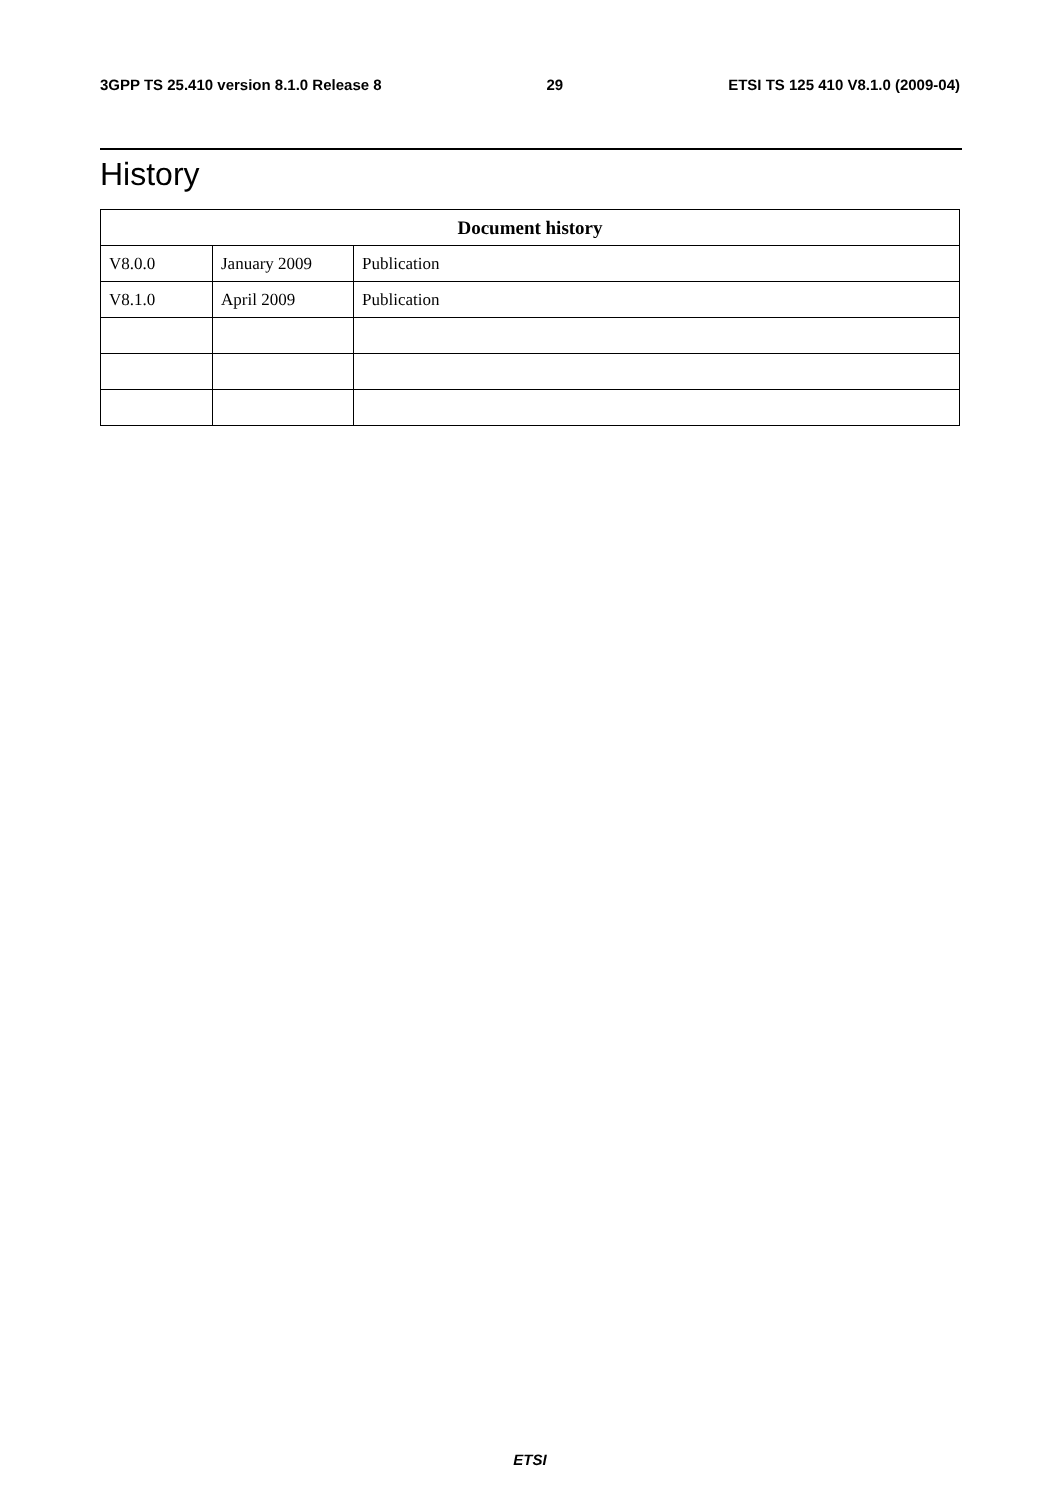3GPP TS 25.410 version 8.1.0 Release 8 29 ETSI TS 125 410 V8.1.0 (2009-04)
History
| Document history | | |
| --- | --- | --- |
| V8.0.0 | January 2009 | Publication |
| V8.1.0 | April 2009 | Publication |
ETSI